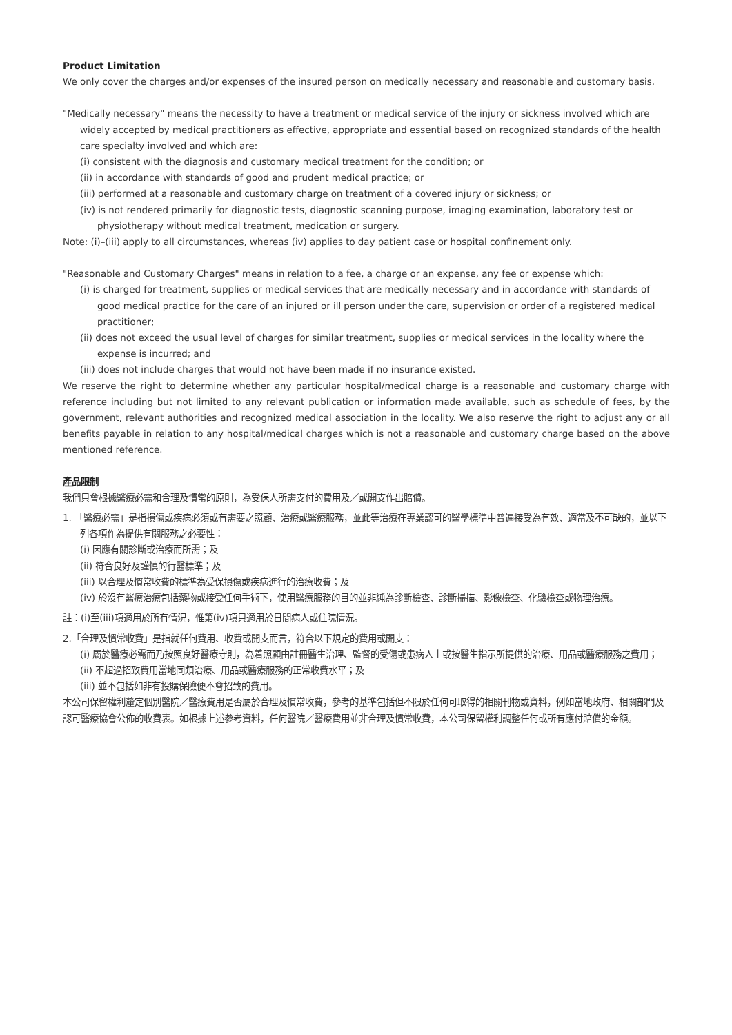Product Limitation
We only cover the charges and/or expenses of the insured person on medically necessary and reasonable and customary basis.
"Medically necessary" means the necessity to have a treatment or medical service of the injury or sickness involved which are widely accepted by medical practitioners as effective, appropriate and essential based on recognized standards of the health care specialty involved and which are:
(i) consistent with the diagnosis and customary medical treatment for the condition; or
(ii) in accordance with standards of good and prudent medical practice; or
(iii) performed at a reasonable and customary charge on treatment of a covered injury or sickness; or
(iv) is not rendered primarily for diagnostic tests, diagnostic scanning purpose, imaging examination, laboratory test or physiotherapy without medical treatment, medication or surgery.
Note: (i)–(iii) apply to all circumstances, whereas (iv) applies to day patient case or hospital confinement only.
"Reasonable and Customary Charges" means in relation to a fee, a charge or an expense, any fee or expense which:
(i) is charged for treatment, supplies or medical services that are medically necessary and in accordance with standards of good medical practice for the care of an injured or ill person under the care, supervision or order of a registered medical practitioner;
(ii) does not exceed the usual level of charges for similar treatment, supplies or medical services in the locality where the expense is incurred; and
(iii) does not include charges that would not have been made if no insurance existed.
We reserve the right to determine whether any particular hospital/medical charge is a reasonable and customary charge with reference including but not limited to any relevant publication or information made available, such as schedule of fees, by the government, relevant authorities and recognized medical association in the locality. We also reserve the right to adjust any or all benefits payable in relation to any hospital/medical charges which is not a reasonable and customary charge based on the above mentioned reference.
產品限制
我們只會根據醫療必需和合理及慣常的原則，為受保人所需支付的費用及／或開支作出賠償。
1. 「醫療必需」是指損傷或疾病必須或有需要之照顧、治療或醫療服務，並此等治療在專業認可的醫學標準中普遍接受為有效、適當及不可缺的，並以下列各項作為提供有關服務之必要性：
(i) 因應有關診斷或治療而所需；及
(ii) 符合良好及謹慎的行醫標準；及
(iii) 以合理及慣常收費的標準為受保損傷或疾病進行的治療收費；及
(iv) 於沒有醫療治療包括藥物或接受任何手術下，使用醫療服務的目的並非純為診斷檢查、診斷掃描、影像檢查、化驗檢查或物理治療。
註：(i)至(iii)項適用於所有情況，惟第(iv)項只適用於日間病人或住院情況。
2.「合理及慣常收費」是指就任何費用、收費或開支而言，符合以下規定的費用或開支：
(i) 屬於醫療必需而乃按照良好醫療守則，為着照顧由註冊醫生治理、監督的受傷或患病人士或按醫生指示所提供的治療、用品或醫療服務之費用；
(ii) 不超過招致費用當地同類治療、用品或醫療服務的正常收費水平；及
(iii) 並不包括如非有投購保險便不會招致的費用。
本公司保留權利釐定個別醫院／醫療費用是否屬於合理及慣常收費，參考的基準包括但不限於任何可取得的相關刊物或資料，例如當地政府、相關部門及認可醫療協會公佈的收費表。如根據上述參考資料，任何醫院／醫療費用並非合理及慣常收費，本公司保留權利調整任何或所有應付賠償的金額。